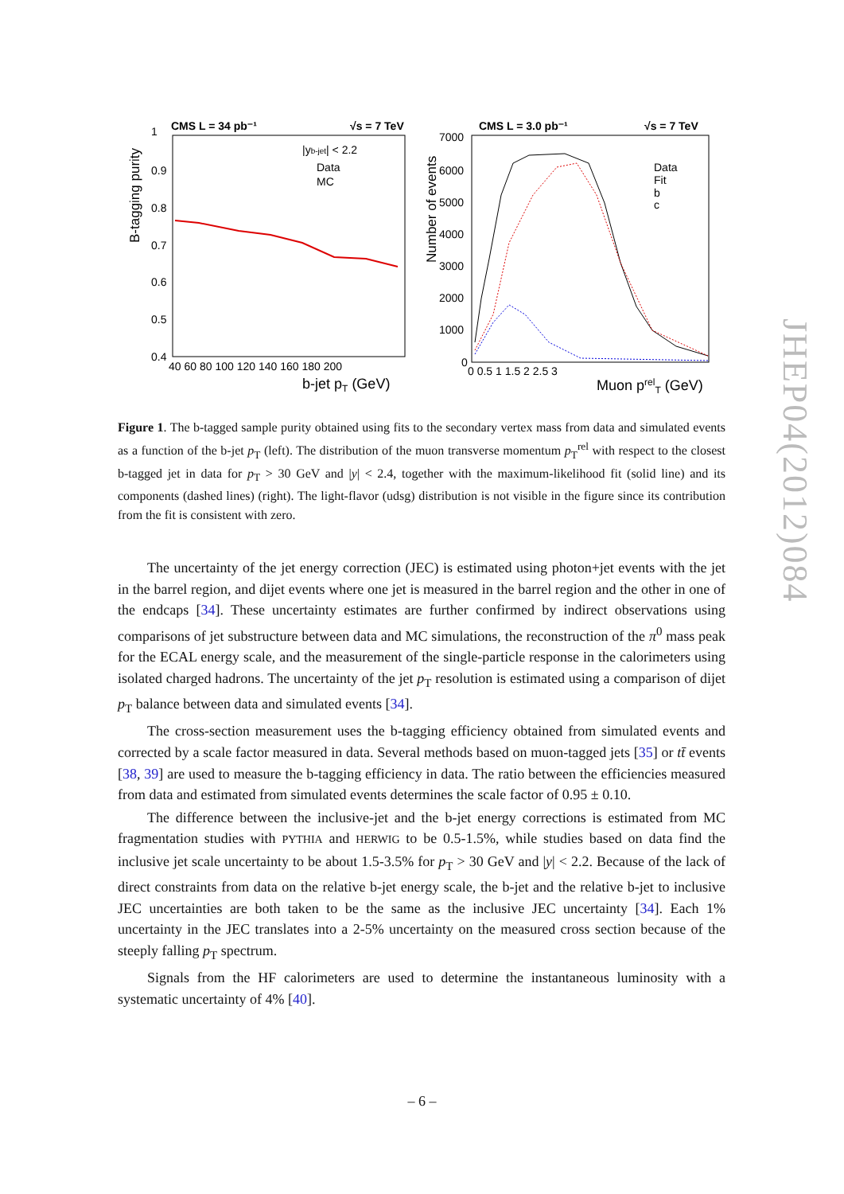CMS L = 34 pb⁻¹
√s = 7 TeV
CMS L = 3.0 pb⁻¹
√s = 7 TeV
1
0.9
0.8
0.7
0.6
0.5
0.4
40 60 80 100 120 140 160 180 200
b-jet pT (GeV)
|yb-jet| < 2.2
Data
MC
7000
6000
5000
4000
3000
2000
1000
0
0 0.5 1 1.5 2 2.5 3
Muon prelT (GeV)
Data
Fit
b
c
B-tagging purity
Number of events
Figure 1. The b-tagged sample purity obtained using fits to the secondary vertex mass from data and simulated events as a function of the b-jet p<sub>T</sub> (left). The distribution of the muon transverse momentum p<sub>T</sub><sup>rel</sup> with respect to the closest b-tagged jet in data for p<sub>T</sub> > 30 GeV and |y| < 2.4, together with the maximum-likelihood fit (solid line) and its components (dashed lines) (right). The light-flavor (udsg) distribution is not visible in the figure since its contribution from the fit is consistent with zero.
The uncertainty of the jet energy correction (JEC) is estimated using photon+jet events with the jet in the barrel region, and dijet events where one jet is measured in the barrel region and the other in one of the endcaps [34]. These uncertainty estimates are further confirmed by indirect observations using comparisons of jet substructure between data and MC simulations, the reconstruction of the π<sup>0</sup> mass peak for the ECAL energy scale, and the measurement of the single-particle response in the calorimeters using isolated charged hadrons. The uncertainty of the jet p<sub>T</sub> resolution is estimated using a comparison of dijet p<sub>T</sub> balance between data and simulated events [34].
The cross-section measurement uses the b-tagging efficiency obtained from simulated events and corrected by a scale factor measured in data. Several methods based on muon-tagged jets [35] or tt̄ events [38, 39] are used to measure the b-tagging efficiency in data. The ratio between the efficiencies measured from data and estimated from simulated events determines the scale factor of 0.95 ± 0.10.
The difference between the inclusive-jet and the b-jet energy corrections is estimated from MC fragmentation studies with PYTHIA and HERWIG to be 0.5-1.5%, while studies based on data find the inclusive jet scale uncertainty to be about 1.5-3.5% for p<sub>T</sub> > 30 GeV and |y| < 2.2. Because of the lack of direct constraints from data on the relative b-jet energy scale, the b-jet and the relative b-jet to inclusive JEC uncertainties are both taken to be the same as the inclusive JEC uncertainty [34]. Each 1% uncertainty in the JEC translates into a 2-5% uncertainty on the measured cross section because of the steeply falling p<sub>T</sub> spectrum.
Signals from the HF calorimeters are used to determine the instantaneous luminosity with a systematic uncertainty of 4% [40].
JHEP04(2012)084
– 6 –